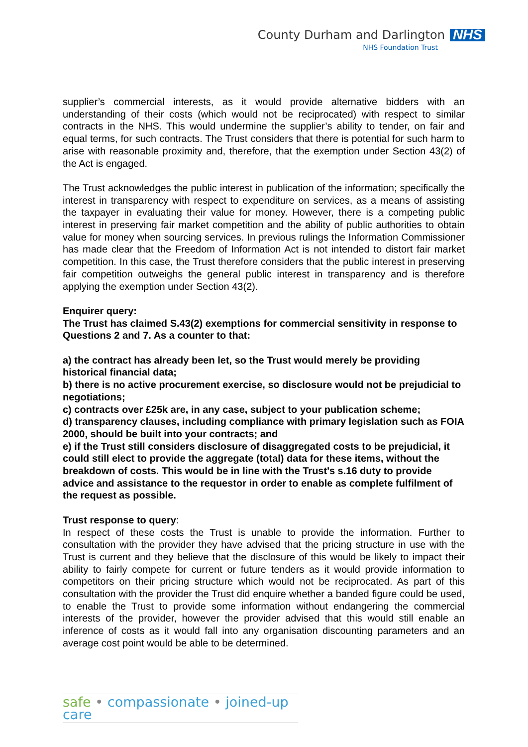County Durham and Darlington NHS
NHS Foundation Trust
supplier’s commercial interests, as it would provide alternative bidders with an understanding of their costs (which would not be reciprocated) with respect to similar contracts in the NHS. This would undermine the supplier’s ability to tender, on fair and equal terms, for such contracts. The Trust considers that there is potential for such harm to arise with reasonable proximity and, therefore, that the exemption under Section 43(2) of the Act is engaged.
The Trust acknowledges the public interest in publication of the information; specifically the interest in transparency with respect to expenditure on services, as a means of assisting the taxpayer in evaluating their value for money. However, there is a competing public interest in preserving fair market competition and the ability of public authorities to obtain value for money when sourcing services. In previous rulings the Information Commissioner has made clear that the Freedom of Information Act is not intended to distort fair market competition. In this case, the Trust therefore considers that the public interest in preserving fair competition outweighs the general public interest in transparency and is therefore applying the exemption under Section 43(2).
Enquirer query:
The Trust has claimed S.43(2) exemptions for commercial sensitivity in response to Questions 2 and 7. As a counter to that:
a) the contract has already been let, so the Trust would merely be providing historical financial data;
b) there is no active procurement exercise, so disclosure would not be prejudicial to negotiations;
c) contracts over £25k are, in any case, subject to your publication scheme;
d) transparency clauses, including compliance with primary legislation such as FOIA 2000, should be built into your contracts; and
e) if the Trust still considers disclosure of disaggregated costs to be prejudicial, it could still elect to provide the aggregate (total) data for these items, without the breakdown of costs. This would be in line with the Trust's s.16 duty to provide advice and assistance to the requestor in order to enable as complete fulfilment of the request as possible.
Trust response to query:
In respect of these costs the Trust is unable to provide the information. Further to consultation with the provider they have advised that the pricing structure in use with the Trust is current and they believe that the disclosure of this would be likely to impact their ability to fairly compete for current or future tenders as it would provide information to competitors on their pricing structure which would not be reciprocated. As part of this consultation with the provider the Trust did enquire whether a banded figure could be used, to enable the Trust to provide some information without endangering the commercial interests of the provider, however the provider advised that this would still enable an inference of costs as it would fall into any organisation discounting parameters and an average cost point would be able to be determined.
safe • compassionate • joined-up care